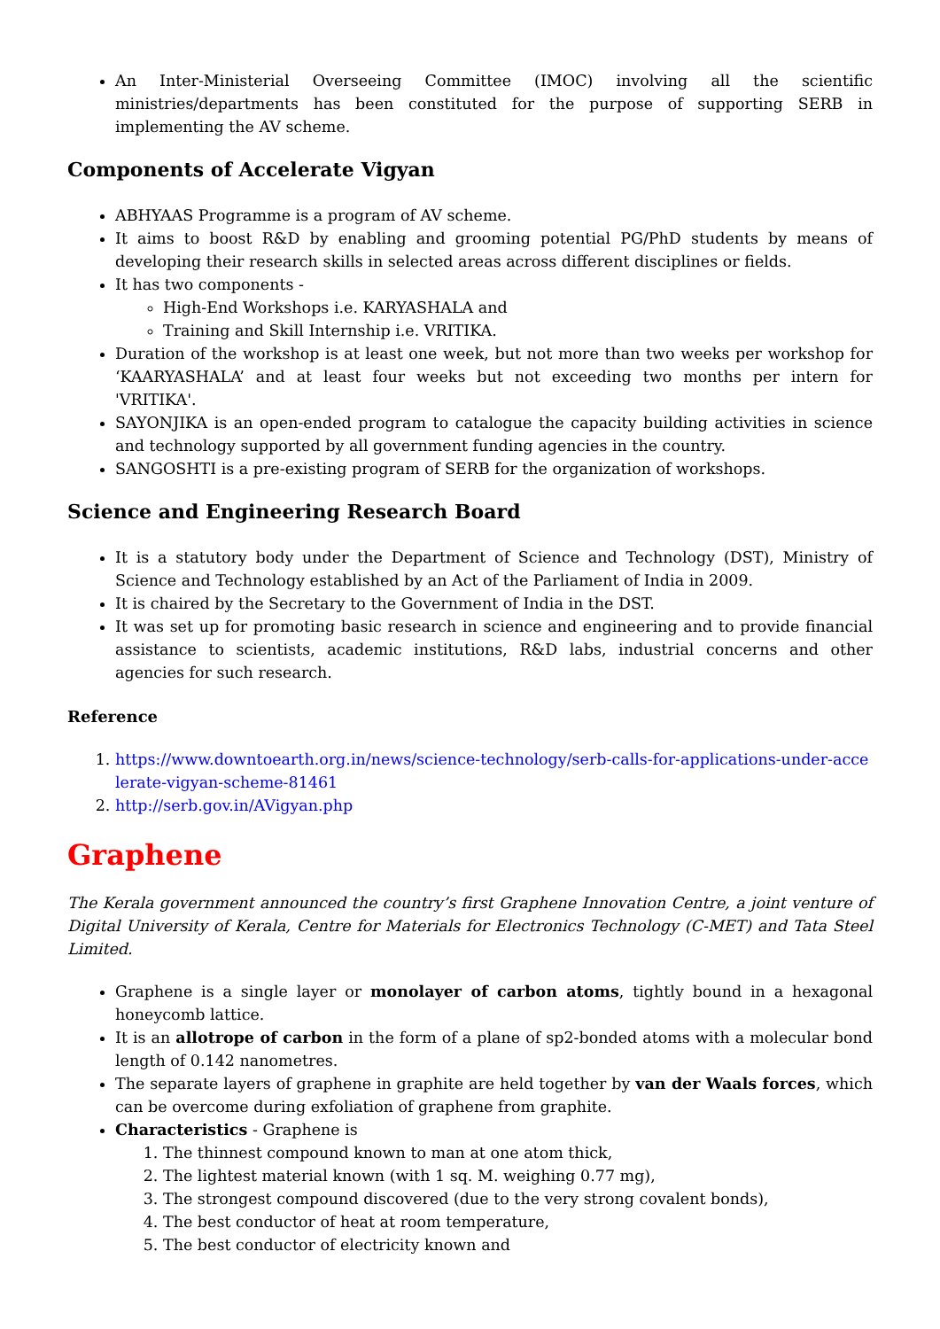An Inter-Ministerial Overseeing Committee (IMOC) involving all the scientific ministries/departments has been constituted for the purpose of supporting SERB in implementing the AV scheme.
Components of Accelerate Vigyan
ABHYAAS Programme is a program of AV scheme.
It aims to boost R&D by enabling and grooming potential PG/PhD students by means of developing their research skills in selected areas across different disciplines or fields.
It has two components -
High-End Workshops i.e. KARYASHALA and
Training and Skill Internship i.e. VRITIKA.
Duration of the workshop is at least one week, but not more than two weeks per workshop for ‘KAARYASHALA’ and at least four weeks but not exceeding two months per intern for 'VRITIKA'.
SAYONJIKA is an open-ended program to catalogue the capacity building activities in science and technology supported by all government funding agencies in the country.
SANGOSHTI is a pre-existing program of SERB for the organization of workshops.
Science and Engineering Research Board
It is a statutory body under the Department of Science and Technology (DST), Ministry of Science and Technology established by an Act of the Parliament of India in 2009.
It is chaired by the Secretary to the Government of India in the DST.
It was set up for promoting basic research in science and engineering and to provide financial assistance to scientists, academic institutions, R&D labs, industrial concerns and other agencies for such research.
Reference
1. https://www.downtoearth.org.in/news/science-technology/serb-calls-for-applications-under-accelerate-vigyan-scheme-81461
2. http://serb.gov.in/AVigyan.php
Graphene
The Kerala government announced the country’s first Graphene Innovation Centre, a joint venture of Digital University of Kerala, Centre for Materials for Electronics Technology (C-MET) and Tata Steel Limited.
Graphene is a single layer or monolayer of carbon atoms, tightly bound in a hexagonal honeycomb lattice.
It is an allotrope of carbon in the form of a plane of sp2-bonded atoms with a molecular bond length of 0.142 nanometres.
The separate layers of graphene in graphite are held together by van der Waals forces, which can be overcome during exfoliation of graphene from graphite.
Characteristics - Graphene is
1. The thinnest compound known to man at one atom thick,
2. The lightest material known (with 1 sq. M. weighing 0.77 mg),
3. The strongest compound discovered (due to the very strong covalent bonds),
4. The best conductor of heat at room temperature,
5. The best conductor of electricity known and